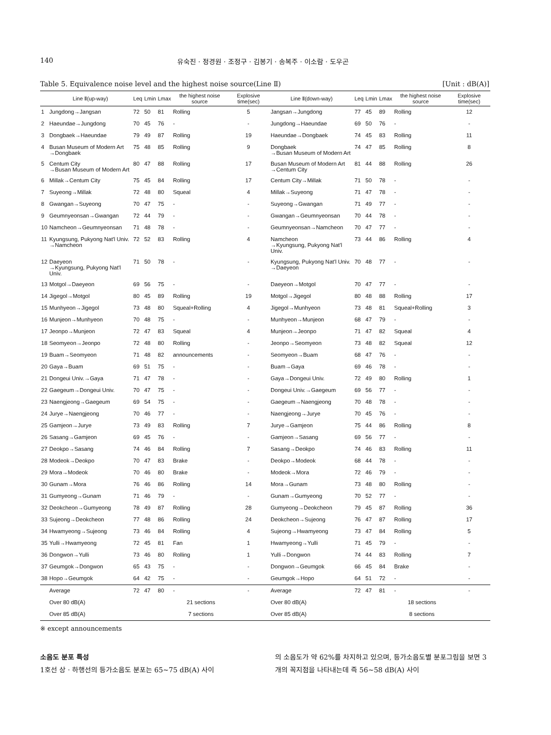140 유숙진 · 정경원 · 조정구 · 김봉기 · 송복주 · 이소람 · 도우곤
Table 5. Equivalence noise level and the highest noise source(Line Ⅱ) [Unit : dB(A)]
| | Line Ⅱ(up-way) | Leq | Lmin | Lmax | the highest noise source | Explosive time(sec) | Line Ⅱ(down-way) | Leq | Lmin | Lmax | the highest noise source | Explosive time(sec) |
| --- | --- | --- | --- | --- | --- | --- | --- | --- | --- | --- | --- | --- |
| 1 | Jungdong→Jangsan | 72 | 50 | 81 | Rolling | 5 | Jangsan→Jungdong | 77 | 45 | 89 | Rolling | 12 |
| 2 | Haeundae→Jungdong | 70 | 45 | 76 | - | - | Jungdong→Haeundae | 69 | 50 | 76 | - | - |
| 3 | Dongbaek→Haeundae | 79 | 49 | 87 | Rolling | 19 | Haeundae→Dongbaek | 74 | 45 | 83 | Rolling | 11 |
| 4 | Busan Museum of Modern Art →Dongbaek | 75 | 48 | 85 | Rolling | 9 | Dongbaek →Busan Museum of Modern Art | 74 | 47 | 85 | Rolling | 8 |
| 5 | Centum City →Busan Museum of Modern Art | 80 | 47 | 88 | Rolling | 17 | Busan Museum of Modern Art →Centum City | 81 | 44 | 88 | Rolling | 26 |
| 6 | Millak→Centum City | 75 | 45 | 84 | Rolling | 17 | Centum City→Millak | 71 | 50 | 78 | - | - |
| 7 | Suyeong→Millak | 72 | 48 | 80 | Squeal | 4 | Millak→Suyeong | 71 | 47 | 78 | - | - |
| 8 | Gwangan→Suyeong | 70 | 47 | 75 | - | - | Suyeong→Gwangan | 71 | 49 | 77 | - | - |
| 9 | Geumnyeonsan→Gwangan | 72 | 44 | 79 | - | - | Gwangan→Geumnyeonsan | 70 | 44 | 78 | - | - |
| 10 | Namcheon→Geumnyeonsan | 71 | 48 | 78 | - | - | Geumnyeonsan→Namcheon | 70 | 47 | 77 | - | - |
| 11 | Kyungsung, Pukyong Nat'l Univ. →Namcheon | 72 | 52 | 83 | Rolling | 4 | Namcheon →Kyungsung, Pukyong Nat'l Univ. | 73 | 44 | 86 | Rolling | 4 |
| 12 | Daeyeon →Kyungsung, Pukyong Nat'l Univ. | 71 | 50 | 78 | - | - | Kyungsung, Pukyong Nat'l Univ. →Daeyeon | 70 | 48 | 77 | - | - |
| 13 | Motgol→Daeyeon | 69 | 56 | 75 | - | - | Daeyeon→Motgol | 70 | 47 | 77 | - | - |
| 14 | Jigegol→Motgol | 80 | 45 | 89 | Rolling | 19 | Motgol→Jigegol | 80 | 48 | 88 | Rolling | 17 |
| 15 | Munhyeon→Jigegol | 73 | 48 | 80 | Squeal+Rolling | 4 | Jigegol→Munhyeon | 73 | 48 | 81 | Squeal+Rolling | 3 |
| 16 | Munjeon→Munhyeon | 70 | 48 | 75 | - | - | Munhyeon→Munjeon | 68 | 47 | 79 | - | - |
| 17 | Jeonpo→Munjeon | 72 | 47 | 83 | Squeal | 4 | Munjeon→Jeonpo | 71 | 47 | 82 | Squeal | 4 |
| 18 | Seomyeon→Jeonpo | 72 | 48 | 80 | Rolling | - | Jeonpo→Seomyeon | 73 | 48 | 82 | Squeal | 12 |
| 19 | Buam→Seomyeon | 71 | 48 | 82 | announcements | - | Seomyeon→Buam | 68 | 47 | 76 | - | - |
| 20 | Gaya→Buam | 69 | 51 | 75 | - | - | Buam→Gaya | 69 | 46 | 78 | - | - |
| 21 | Dongeui Univ.→Gaya | 71 | 47 | 78 | - | - | Gaya→Dongeui Univ. | 72 | 49 | 80 | Rolling | 1 |
| 22 | Gaegeum→Dongeui Univ. | 70 | 47 | 75 | - | - | Dongeui Univ.→Gaegeum | 69 | 56 | 77 | - | - |
| 23 | Naengjeong→Gaegeum | 69 | 54 | 75 | - | - | Gaegeum→Naengjeong | 70 | 48 | 78 | - | - |
| 24 | Jurye→Naengjeong | 70 | 46 | 77 | - | - | Naengjeong→Jurye | 70 | 45 | 76 | - | - |
| 25 | Gamjeon→Jurye | 73 | 49 | 83 | Rolling | 7 | Jurye→Gamjeon | 75 | 44 | 86 | Rolling | 8 |
| 26 | Sasang→Gamjeon | 69 | 45 | 76 | - | - | Gamjeon→Sasang | 69 | 56 | 77 | - | - |
| 27 | Deokpo→Sasang | 74 | 46 | 84 | Rolling | 7 | Sasang→Deokpo | 74 | 46 | 83 | Rolling | 11 |
| 28 | Modeok→Deokpo | 70 | 47 | 83 | Brake | - | Deokpo→Modeok | 68 | 44 | 78 | - | - |
| 29 | Mora→Modeok | 70 | 46 | 80 | Brake | - | Modeok→Mora | 72 | 46 | 79 | - | - |
| 30 | Gunam→Mora | 76 | 46 | 86 | Rolling | 14 | Mora→Gunam | 73 | 48 | 80 | Rolling | - |
| 31 | Gumyeong→Gunam | 71 | 46 | 79 | - | - | Gunam→Gumyeong | 70 | 52 | 77 | - | - |
| 32 | Deokcheon→Gumyeong | 78 | 49 | 87 | Rolling | 28 | Gumyeong→Deokcheon | 79 | 45 | 87 | Rolling | 36 |
| 33 | Sujeong→Deokcheon | 77 | 48 | 86 | Rolling | 24 | Deokcheon→Sujeong | 76 | 47 | 87 | Rolling | 17 |
| 34 | Hwamyeong→Sujeong | 73 | 46 | 84 | Rolling | 4 | Sujeong→Hwamyeong | 73 | 47 | 84 | Rolling | 5 |
| 35 | Yulli→Hwamyeong | 72 | 45 | 81 | Fan | 1 | Hwamyeong→Yulli | 71 | 45 | 79 | - | - |
| 36 | Dongwon→Yulli | 73 | 46 | 80 | Rolling | 1 | Yulli→Dongwon | 74 | 44 | 83 | Rolling | 7 |
| 37 | Geumgok→Dongwon | 65 | 43 | 75 | - | - | Dongwon→Geumgok | 66 | 45 | 84 | Brake | - |
| 38 | Hopo→Geumgok | 64 | 42 | 75 | - | - | Geumgok→Hopo | 64 | 51 | 72 | - | - |
| | Average | 72 | 47 | 80 | - | - | Average | 72 | 47 | 81 | - | - |
| | Over 80 dB(A) | 21 sections | | | | | Over 80 dB(A) | 18 sections | | | | |
| | Over 85 dB(A) | 7 sections | | | | | Over 85 dB(A) | 8 sections | | | | |
※ except announcements
소음도 분포 특성
1호선 상 · 하행선의 등가소음도 분포는 65~75 dB(A) 사이
의 소음도가 약 62%를 차지하고 있으며, 등가소음도별 분포그림을 보면 3개의 꼭지점을 나타내는데 즉 56~58 dB(A) 사이